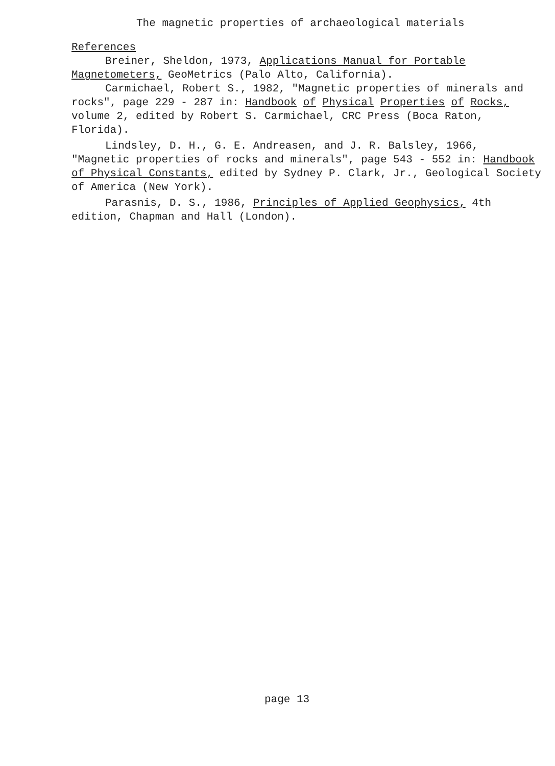The magnetic properties of archaeological materials
References
Breiner, Sheldon, 1973, Applications Manual for Portable Magnetometers, GeoMetrics (Palo Alto, California).
Carmichael, Robert S., 1982, "Magnetic properties of minerals and rocks", page 229 - 287 in: Handbook of Physical Properties of Rocks, volume 2, edited by Robert S. Carmichael, CRC Press (Boca Raton, Florida).
Lindsley, D. H., G. E. Andreasen, and J. R. Balsley, 1966, "Magnetic properties of rocks and minerals", page 543 - 552 in: Handbook of Physical Constants, edited by Sydney P. Clark, Jr., Geological Society of America (New York).
Parasnis, D. S., 1986, Principles of Applied Geophysics, 4th edition, Chapman and Hall (London).
page 13